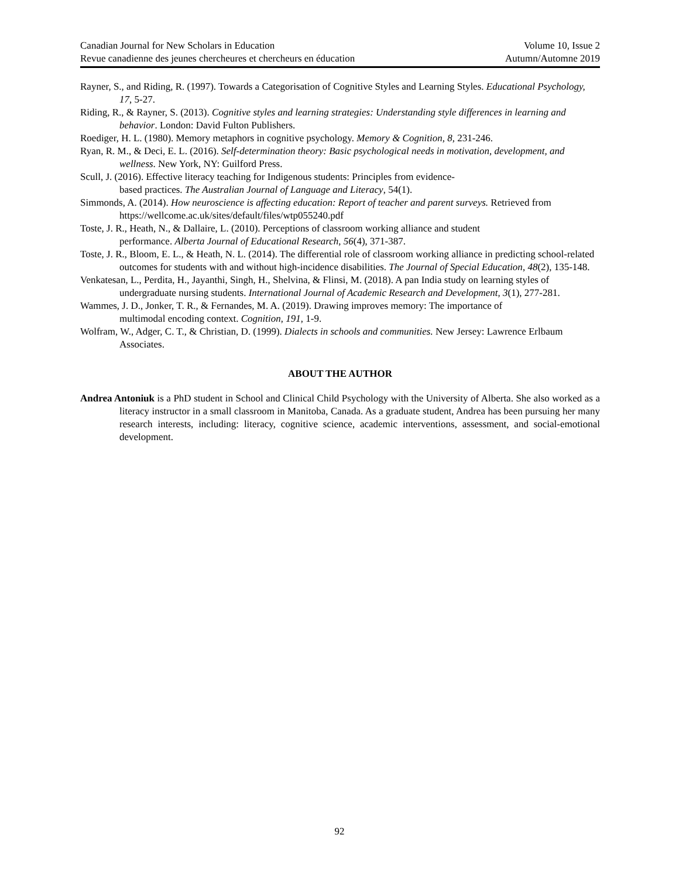Canadian Journal for New Scholars in Education
Revue canadienne des jeunes chercheures et chercheurs en éducation
Volume 10, Issue 2
Autumn/Automne 2019
Rayner, S., and Riding, R. (1997). Towards a Categorisation of Cognitive Styles and Learning Styles. Educational Psychology, 17, 5-27.
Riding, R., & Rayner, S. (2013). Cognitive styles and learning strategies: Understanding style differences in learning and behavior. London: David Fulton Publishers.
Roediger, H. L. (1980). Memory metaphors in cognitive psychology. Memory & Cognition, 8, 231-246.
Ryan, R. M., & Deci, E. L. (2016). Self-determination theory: Basic psychological needs in motivation, development, and wellness. New York, NY: Guilford Press.
Scull, J. (2016). Effective literacy teaching for Indigenous students: Principles from evidence-
based practices. The Australian Journal of Language and Literacy, 54(1).
Simmonds, A. (2014). How neuroscience is affecting education: Report of teacher and parent surveys. Retrieved from https://wellcome.ac.uk/sites/default/files/wtp055240.pdf
Toste, J. R., Heath, N., & Dallaire, L. (2010). Perceptions of classroom working alliance and student
performance. Alberta Journal of Educational Research, 56(4), 371-387.
Toste, J. R., Bloom, E. L., & Heath, N. L. (2014). The differential role of classroom working alliance in predicting school-related outcomes for students with and without high-incidence disabilities. The Journal of Special Education, 48(2), 135-148.
Venkatesan, L., Perdita, H., Jayanthi, Singh, H., Shelvina, & Flinsi, M. (2018). A pan India study on learning styles of undergraduate nursing students. International Journal of Academic Research and Development, 3(1), 277-281.
Wammes, J. D., Jonker, T. R., & Fernandes, M. A. (2019). Drawing improves memory: The importance of
multimodal encoding context. Cognition, 191, 1-9.
Wolfram, W., Adger, C. T., & Christian, D. (1999). Dialects in schools and communities. New Jersey: Lawrence Erlbaum Associates.
ABOUT THE AUTHOR
Andrea Antoniuk is a PhD student in School and Clinical Child Psychology with the University of Alberta. She also worked as a literacy instructor in a small classroom in Manitoba, Canada. As a graduate student, Andrea has been pursuing her many research interests, including: literacy, cognitive science, academic interventions, assessment, and social-emotional development.
92